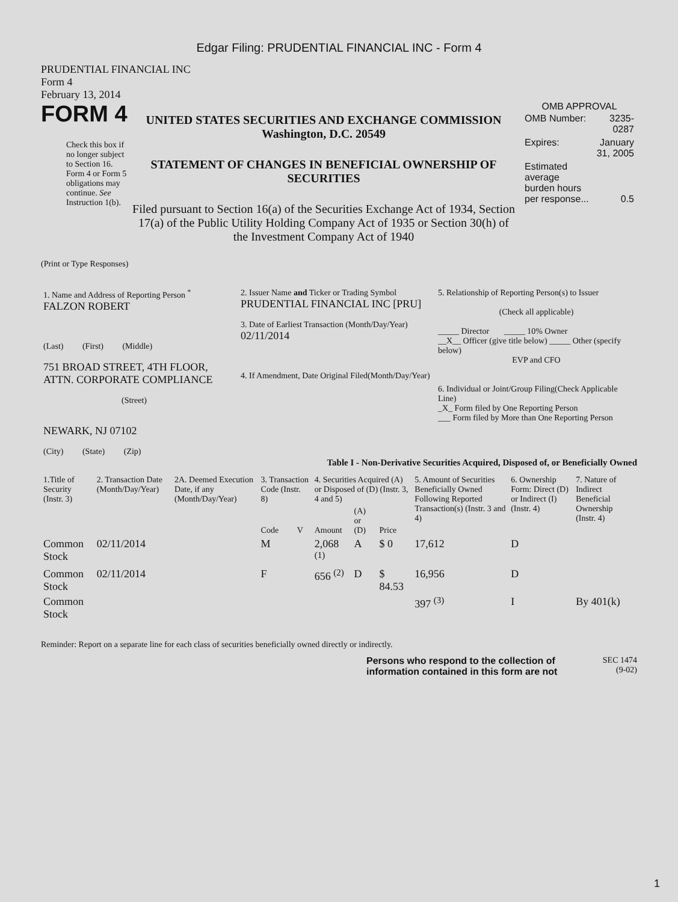Edgar Filing: PRUDENTIAL FINANCIAL INC - Form 4
PRUDENTIAL FINANCIAL INC
Form 4
February 13, 2014
FORM 4
Check this box if no longer subject to Section 16. Form 4 or Form 5 obligations may continue. See Instruction 1(b).
UNITED STATES SECURITIES AND EXCHANGE COMMISSION
Washington, D.C. 20549
STATEMENT OF CHANGES IN BENEFICIAL OWNERSHIP OF SECURITIES
Filed pursuant to Section 16(a) of the Securities Exchange Act of 1934, Section 17(a) of the Public Utility Holding Company Act of 1935 or Section 30(h) of the Investment Company Act of 1940
OMB APPROVAL
| OMB Number: | 3235-0287 |
| Expires: | January 31, 2005 |
| Estimated average burden hours per response... | 0.5 |
(Print or Type Responses)
| 1. Name and Address of Reporting Person <sup>*</sup> FALZON ROBERT (Last) (First) (Middle) 751 BROAD STREET, 4TH FLOOR, ATTN. CORPORATE COMPLIANCE (Street) NEWARK, NJ 07102 (City) (State) (Zip) | 2. Issuer Name and Ticker or Trading Symbol PRUDENTIAL FINANCIAL INC [PRU] 3. Date of Earliest Transaction (Month/Day/Year) 02/11/2014 4. If Amendment, Date Original Filed(Month/Day/Year) | 5. Relationship of Reporting Person(s) to Issuer (Check all applicable) _____ Director _____ 10% Owner __X__ Officer (give title below) _____ Other (specify below) EVP and CFO 6. Individual or Joint/Group Filing(Check Applicable Line) _X_ Form filed by One Reporting Person ___ Form filed by More than One Reporting Person |
Table I - Non-Derivative Securities Acquired, Disposed of, or Beneficially Owned
| 1.Title of Security (Instr. 3) | 2. Transaction Date (Month/Day/Year) | 2A. Deemed Execution Date, if any (Month/Day/Year) | 3. Transaction Code (Instr. 8) | | 4. Securities Acquired (A) or Disposed of (D) (Instr. 3, 4 and 5) | | | 5. Amount of Securities Beneficially Owned Following Reported Transaction(s) (Instr. 3 and 4) | 6. Ownership Form: Direct (D) or Indirect (I) (Instr. 4) | 7. Nature of Indirect Beneficial Ownership (Instr. 4) |
| --- | --- | --- | --- | --- | --- | --- | --- | --- | --- | --- |
| | | | Code | V | Amount | (A) or (D) | Price | | | |
| Common Stock | 02/11/2014 | | M | | 2,068 <sup>(1)</sup> | A | $ 0 | 17,612 | D | |
| Common Stock | 02/11/2014 | | F | | 656 <sup>(2)</sup> | D | $ 84.53 | 16,956 | D | |
| Common Stock | | | | | | | | 397 <sup>(3)</sup> | I | By 401(k) |
Reminder: Report on a separate line for each class of securities beneficially owned directly or indirectly.
Persons who respond to the collection of information contained in this form are not
SEC 1474
(9-02)
1